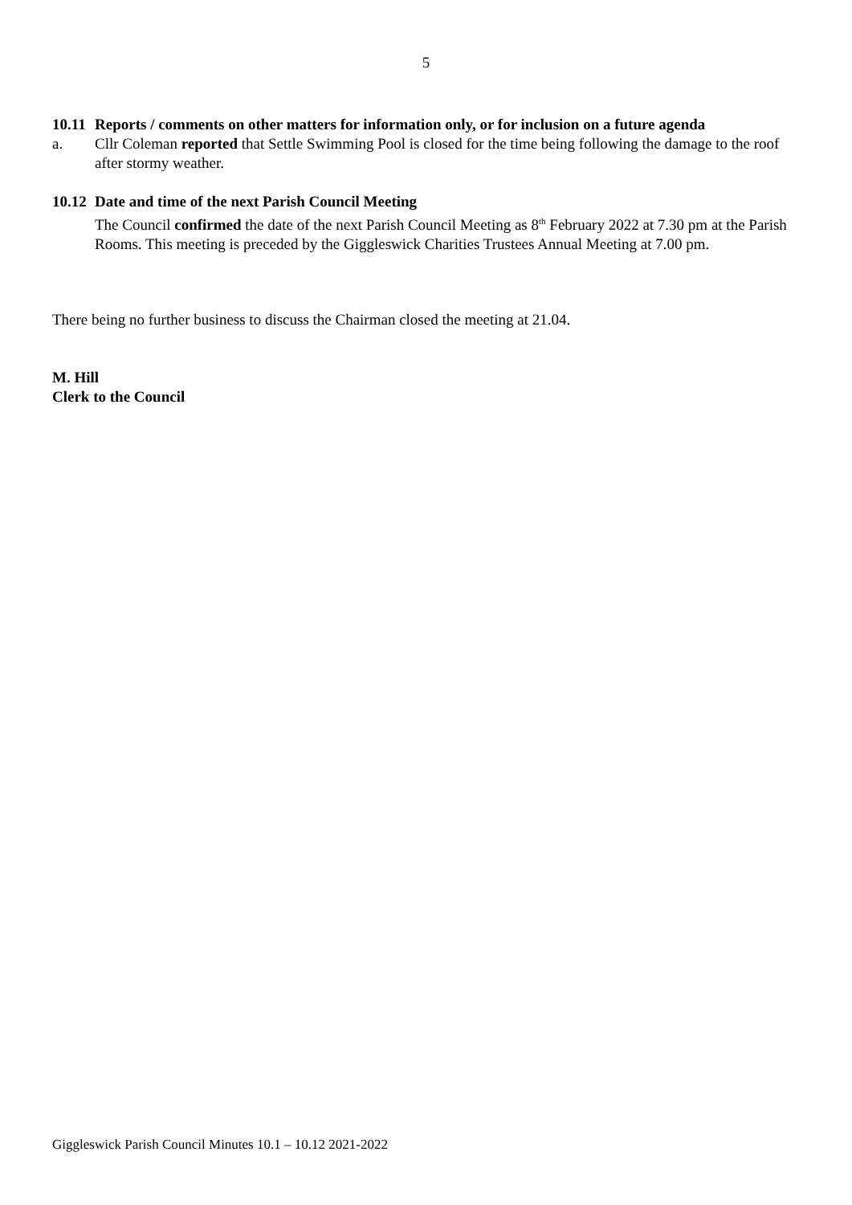5
10.11 Reports / comments on other matters for information only, or for inclusion on a future agenda
a. Cllr Coleman reported that Settle Swimming Pool is closed for the time being following the damage to the roof after stormy weather.
10.12 Date and time of the next Parish Council Meeting
The Council confirmed the date of the next Parish Council Meeting as 8<sup>th</sup> February 2022 at 7.30 pm at the Parish Rooms. This meeting is preceded by the Giggleswick Charities Trustees Annual Meeting at 7.00 pm.
There being no further business to discuss the Chairman closed the meeting at 21.04.
M. Hill
Clerk to the Council
Giggleswick Parish Council Minutes 10.1 – 10.12 2021-2022